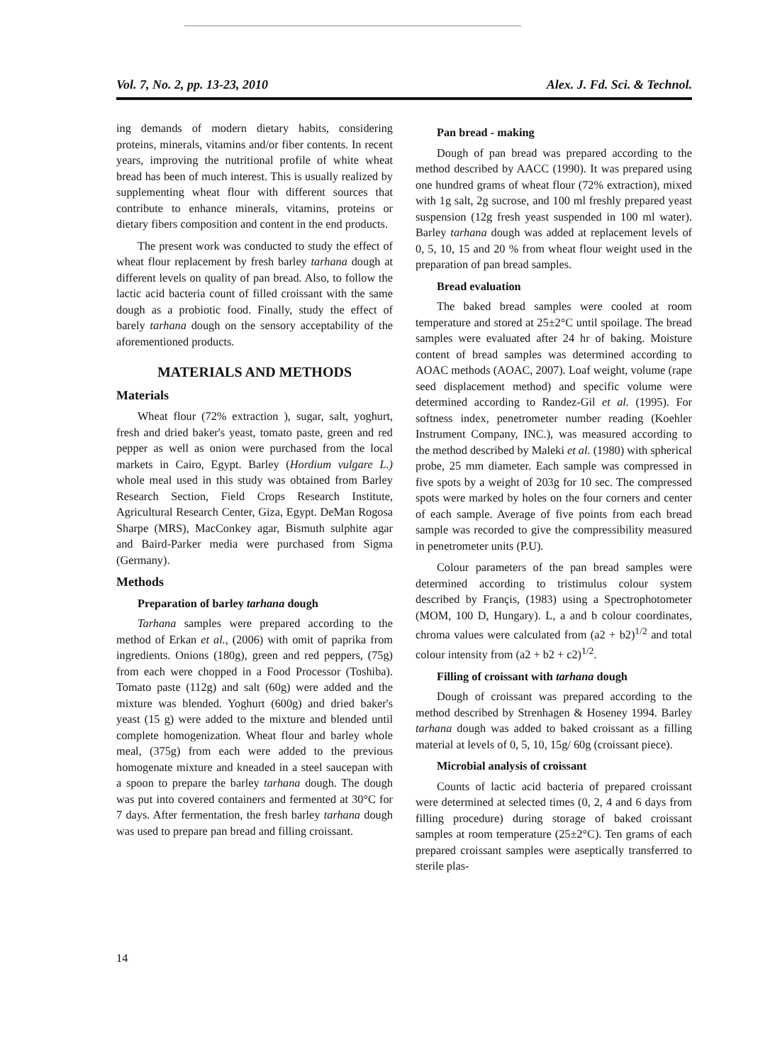Vol. 7, No. 2, pp. 13-23, 2010 Alex. J. Fd. Sci. & Technol.
ing demands of modern dietary habits, considering proteins, minerals, vitamins and/or fiber contents. In recent years, improving the nutritional profile of white wheat bread has been of much interest. This is usually realized by supplementing wheat flour with different sources that contribute to enhance minerals, vitamins, proteins or dietary fibers composition and content in the end products.
The present work was conducted to study the effect of wheat flour replacement by fresh barley tarhana dough at different levels on quality of pan bread. Also, to follow the lactic acid bacteria count of filled croissant with the same dough as a probiotic food. Finally, study the effect of barely tarhana dough on the sensory acceptability of the aforementioned products.
MATERIALS AND METHODS
Materials
Wheat flour (72% extraction ), sugar, salt, yoghurt, fresh and dried baker's yeast, tomato paste, green and red pepper as well as onion were purchased from the local markets in Cairo, Egypt. Barley (Hordium vulgare L.) whole meal used in this study was obtained from Barley Research Section, Field Crops Research Institute, Agricultural Research Center, Giza, Egypt. DeMan Rogosa Sharpe (MRS), MacConkey agar, Bismuth sulphite agar and Baird-Parker media were purchased from Sigma (Germany).
Methods
Preparation of barley tarhana dough
Tarhana samples were prepared according to the method of Erkan et al., (2006) with omit of paprika from ingredients. Onions (180g), green and red peppers, (75g) from each were chopped in a Food Processor (Toshiba). Tomato paste (112g) and salt (60g) were added and the mixture was blended. Yoghurt (600g) and dried baker's yeast (15 g) were added to the mixture and blended until complete homogenization. Wheat flour and barley whole meal, (375g) from each were added to the previous homogenate mixture and kneaded in a steel saucepan with a spoon to prepare the barley tarhana dough. The dough was put into covered containers and fermented at 30°C for 7 days. After fermentation, the fresh barley tarhana dough was used to prepare pan bread and filling croissant.
Pan bread - making
Dough of pan bread was prepared according to the method described by AACC (1990). It was prepared using one hundred grams of wheat flour (72% extraction), mixed with 1g salt, 2g sucrose, and 100 ml freshly prepared yeast suspension (12g fresh yeast suspended in 100 ml water). Barley tarhana dough was added at replacement levels of 0, 5, 10, 15 and 20 % from wheat flour weight used in the preparation of pan bread samples.
Bread evaluation
The baked bread samples were cooled at room temperature and stored at 25±2°C until spoilage. The bread samples were evaluated after 24 hr of baking. Moisture content of bread samples was determined according to AOAC methods (AOAC, 2007). Loaf weight, volume (rape seed displacement method) and specific volume were determined according to Randez-Gil et al. (1995). For softness index, penetrometer number reading (Koehler Instrument Company, INC.), was measured according to the method described by Maleki et al. (1980) with spherical probe, 25 mm diameter. Each sample was compressed in five spots by a weight of 203g for 10 sec. The compressed spots were marked by holes on the four corners and center of each sample. Average of five points from each bread sample was recorded to give the compressibility measured in penetrometer units (P.U).
Colour parameters of the pan bread samples were determined according to tristimulus colour system described by Françis, (1983) using a Spectrophotometer (MOM, 100 D, Hungary). L, a and b colour coordinates, chroma values were calculated from (a2 + b2)<sup>1/2</sup> and total colour intensity from (a2 + b2 + c2)<sup>1/2</sup>.
Filling of croissant with tarhana dough
Dough of croissant was prepared according to the method described by Strenhagen & Hoseney 1994. Barley tarhana dough was added to baked croissant as a filling material at levels of 0, 5, 10, 15g/ 60g (croissant piece).
Microbial analysis of croissant
Counts of lactic acid bacteria of prepared croissant were determined at selected times (0, 2, 4 and 6 days from filling procedure) during storage of baked croissant samples at room temperature (25±2°C). Ten grams of each prepared croissant samples were aseptically transferred to sterile plas-
14